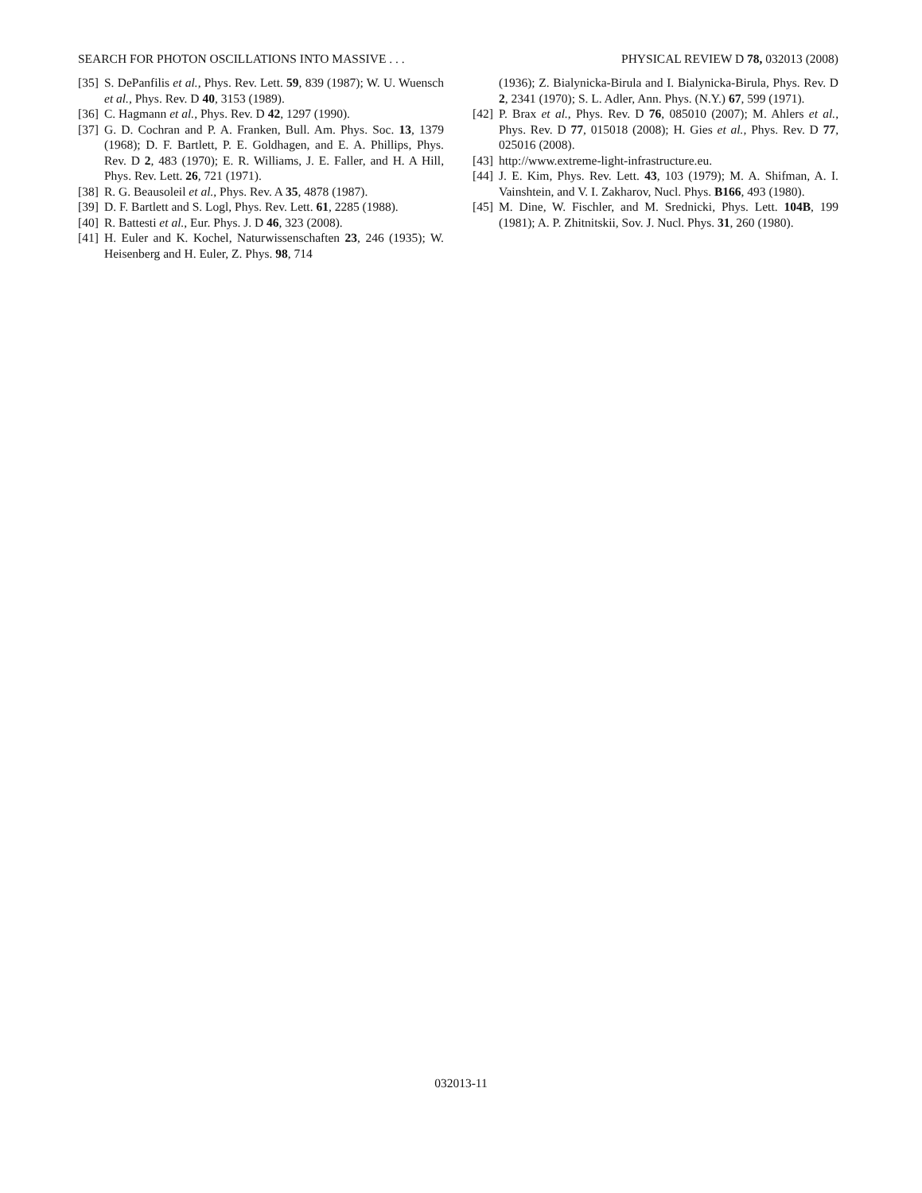SEARCH FOR PHOTON OSCILLATIONS INTO MASSIVE . . . PHYSICAL REVIEW D 78, 032013 (2008)
[35] S. DePanfilis et al., Phys. Rev. Lett. 59, 839 (1987); W. U. Wuensch et al., Phys. Rev. D 40, 3153 (1989).
[36] C. Hagmann et al., Phys. Rev. D 42, 1297 (1990).
[37] G. D. Cochran and P. A. Franken, Bull. Am. Phys. Soc. 13, 1379 (1968); D. F. Bartlett, P. E. Goldhagen, and E. A. Phillips, Phys. Rev. D 2, 483 (1970); E. R. Williams, J. E. Faller, and H. A Hill, Phys. Rev. Lett. 26, 721 (1971).
[38] R. G. Beausoleil et al., Phys. Rev. A 35, 4878 (1987).
[39] D. F. Bartlett and S. Logl, Phys. Rev. Lett. 61, 2285 (1988).
[40] R. Battesti et al., Eur. Phys. J. D 46, 323 (2008).
[41] H. Euler and K. Kochel, Naturwissenschaften 23, 246 (1935); W. Heisenberg and H. Euler, Z. Phys. 98, 714
(1936); Z. Bialynicka-Birula and I. Bialynicka-Birula, Phys. Rev. D 2, 2341 (1970); S. L. Adler, Ann. Phys. (N.Y.) 67, 599 (1971).
[42] P. Brax et al., Phys. Rev. D 76, 085010 (2007); M. Ahlers et al., Phys. Rev. D 77, 015018 (2008); H. Gies et al., Phys. Rev. D 77, 025016 (2008).
[43] http://www.extreme-light-infrastructure.eu.
[44] J. E. Kim, Phys. Rev. Lett. 43, 103 (1979); M. A. Shifman, A. I. Vainshtein, and V. I. Zakharov, Nucl. Phys. B166, 493 (1980).
[45] M. Dine, W. Fischler, and M. Srednicki, Phys. Lett. 104B, 199 (1981); A. P. Zhitnitskii, Sov. J. Nucl. Phys. 31, 260 (1980).
032013-11